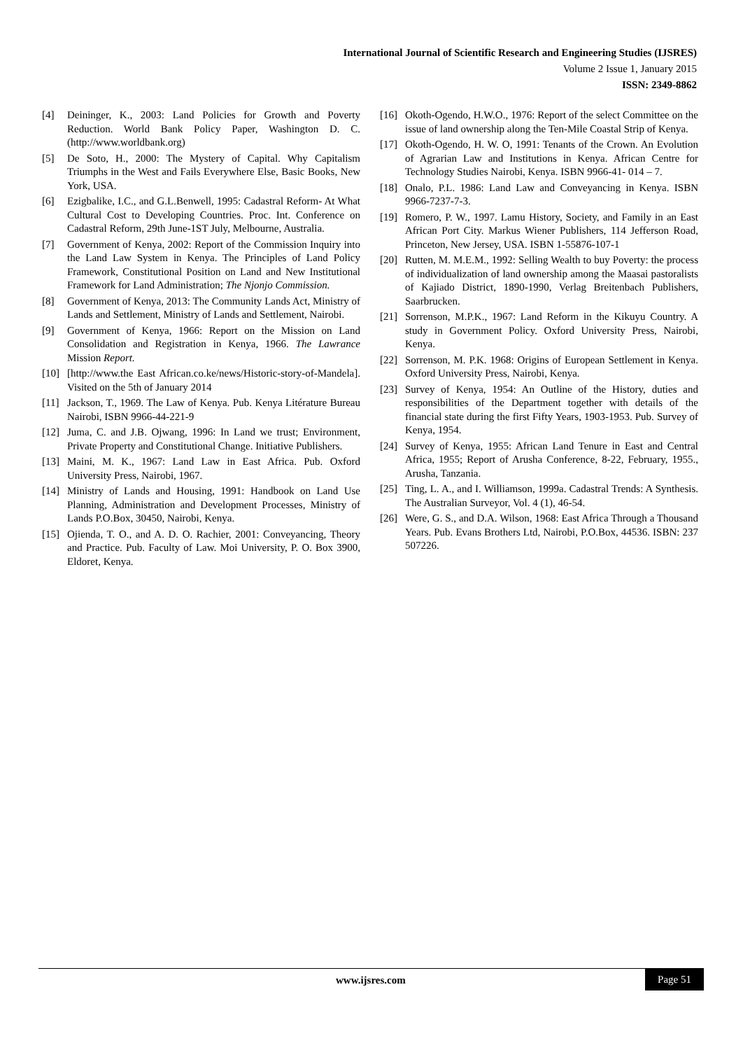International Journal of Scientific Research and Engineering Studies (IJSRES)
Volume 2 Issue 1, January 2015
ISSN: 2349-8862
[4] Deininger, K., 2003: Land Policies for Growth and Poverty Reduction. World Bank Policy Paper, Washington D. C. (http://www.worldbank.org)
[5] De Soto, H., 2000: The Mystery of Capital. Why Capitalism Triumphs in the West and Fails Everywhere Else, Basic Books, New York, USA.
[6] Ezigbalike, I.C., and G.L.Benwell, 1995: Cadastral Reform- At What Cultural Cost to Developing Countries. Proc. Int. Conference on Cadastral Reform, 29th June-1ST July, Melbourne, Australia.
[7] Government of Kenya, 2002: Report of the Commission Inquiry into the Land Law System in Kenya. The Principles of Land Policy Framework, Constitutional Position on Land and New Institutional Framework for Land Administration; The Njonjo Commission.
[8] Government of Kenya, 2013: The Community Lands Act, Ministry of Lands and Settlement, Ministry of Lands and Settlement, Nairobi.
[9] Government of Kenya, 1966: Report on the Mission on Land Consolidation and Registration in Kenya, 1966. The Lawrance Mission Report.
[10] [http://www.the East African.co.ke/news/Historic-story-of-Mandela]. Visited on the 5th of January 2014
[11] Jackson, T., 1969. The Law of Kenya. Pub. Kenya Litérature Bureau Nairobi, ISBN 9966-44-221-9
[12] Juma, C. and J.B. Ojwang, 1996: In Land we trust; Environment, Private Property and Constitutional Change. Initiative Publishers.
[13] Maini, M. K., 1967: Land Law in East Africa. Pub. Oxford University Press, Nairobi, 1967.
[14] Ministry of Lands and Housing, 1991: Handbook on Land Use Planning, Administration and Development Processes, Ministry of Lands P.O.Box, 30450, Nairobi, Kenya.
[15] Ojienda, T. O., and A. D. O. Rachier, 2001: Conveyancing, Theory and Practice. Pub. Faculty of Law. Moi University, P. O. Box 3900, Eldoret, Kenya.
[16] Okoth-Ogendo, H.W.O., 1976: Report of the select Committee on the issue of land ownership along the Ten-Mile Coastal Strip of Kenya.
[17] Okoth-Ogendo, H. W. O, 1991: Tenants of the Crown. An Evolution of Agrarian Law and Institutions in Kenya. African Centre for Technology Studies Nairobi, Kenya. ISBN 9966-41- 014 – 7.
[18] Onalo, P.L. 1986: Land Law and Conveyancing in Kenya. ISBN 9966-7237-7-3.
[19] Romero, P. W., 1997. Lamu History, Society, and Family in an East African Port City. Markus Wiener Publishers, 114 Jefferson Road, Princeton, New Jersey, USA. ISBN 1-55876-107-1
[20] Rutten, M. M.E.M., 1992: Selling Wealth to buy Poverty: the process of individualization of land ownership among the Maasai pastoralists of Kajiado District, 1890-1990, Verlag Breitenbach Publishers, Saarbrucken.
[21] Sorrenson, M.P.K., 1967: Land Reform in the Kikuyu Country. A study in Government Policy. Oxford University Press, Nairobi, Kenya.
[22] Sorrenson, M. P.K. 1968: Origins of European Settlement in Kenya. Oxford University Press, Nairobi, Kenya.
[23] Survey of Kenya, 1954: An Outline of the History, duties and responsibilities of the Department together with details of the financial state during the first Fifty Years, 1903-1953. Pub. Survey of Kenya, 1954.
[24] Survey of Kenya, 1955: African Land Tenure in East and Central Africa, 1955; Report of Arusha Conference, 8-22, February, 1955., Arusha, Tanzania.
[25] Ting, L. A., and I. Williamson, 1999a. Cadastral Trends: A Synthesis. The Australian Surveyor, Vol. 4 (1), 46-54.
[26] Were, G. S., and D.A. Wilson, 1968: East Africa Through a Thousand Years. Pub. Evans Brothers Ltd, Nairobi, P.O.Box, 44536. ISBN: 237 507226.
www.ijsres.com Page 51